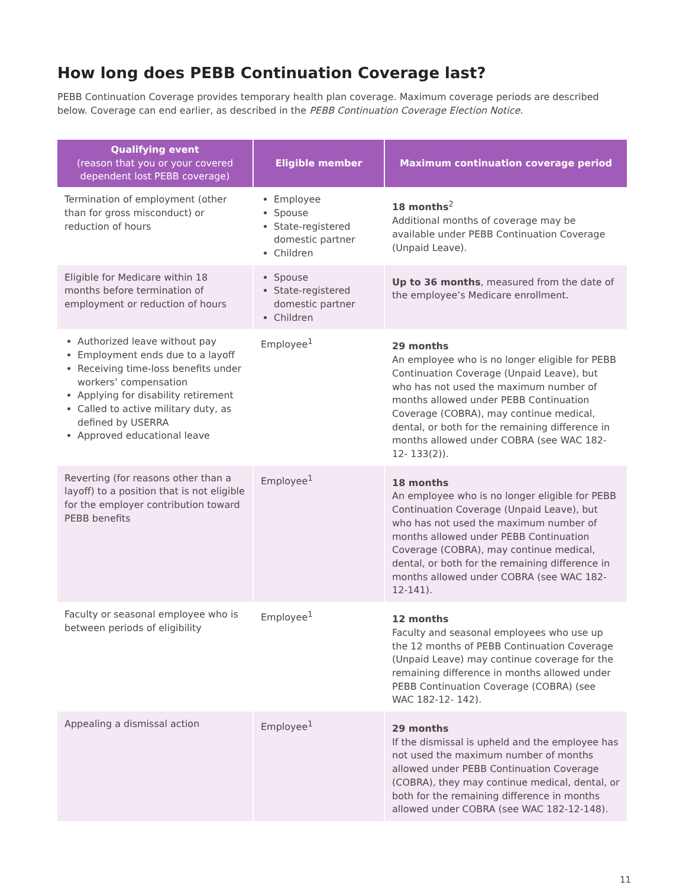How long does PEBB Continuation Coverage last?
PEBB Continuation Coverage provides temporary health plan coverage. Maximum coverage periods are described below. Coverage can end earlier, as described in the PEBB Continuation Coverage Election Notice.
| Qualifying event (reason that you or your covered dependent lost PEBB coverage) | Eligible member | Maximum continuation coverage period |
| --- | --- | --- |
| Termination of employment (other than for gross misconduct) or reduction of hours | Employee Spouse State-registered domestic partner Children | 18 months<sup>2</sup> Additional months of coverage may be available under PEBB Continuation Coverage (Unpaid Leave). |
| Eligible for Medicare within 18 months before termination of employment or reduction of hours | Spouse State-registered domestic partner Children | Up to 36 months , measured from the date of the employee’s Medicare enrollment. |
| Authorized leave without pay Employment ends due to a layoff Receiving time-loss benefits under workers’ compensation Applying for disability retirement Called to active military duty, as defined by USERRA Approved educational leave | Employee<sup>1</sup> | 29 months An employee who is no longer eligible for PEBB Continuation Coverage (Unpaid Leave), but who has not used the maximum number of months allowed under PEBB Continuation Coverage (COBRA), may continue medical, dental, or both for the remaining difference in months allowed under COBRA (see WAC 182-12- 133(2)). |
| Reverting (for reasons other than a layoff) to a position that is not eligible for the employer contribution toward PEBB benefits | Employee<sup>1</sup> | 18 months An employee who is no longer eligible for PEBB Continuation Coverage (Unpaid Leave), but who has not used the maximum number of months allowed under PEBB Continuation Coverage (COBRA), may continue medical, dental, or both for the remaining difference in months allowed under COBRA (see WAC 182-12-141). |
| Faculty or seasonal employee who is between periods of eligibility | Employee<sup>1</sup> | 12 months Faculty and seasonal employees who use up the 12 months of PEBB Continuation Coverage (Unpaid Leave) may continue coverage for the remaining difference in months allowed under PEBB Continuation Coverage (COBRA) (see WAC 182-12- 142). |
| Appealing a dismissal action | Employee<sup>1</sup> | 29 months If the dismissal is upheld and the employee has not used the maximum number of months allowed under PEBB Continuation Coverage (COBRA), they may continue medical, dental, or both for the remaining difference in months allowed under COBRA (see WAC 182-12-148). |
11